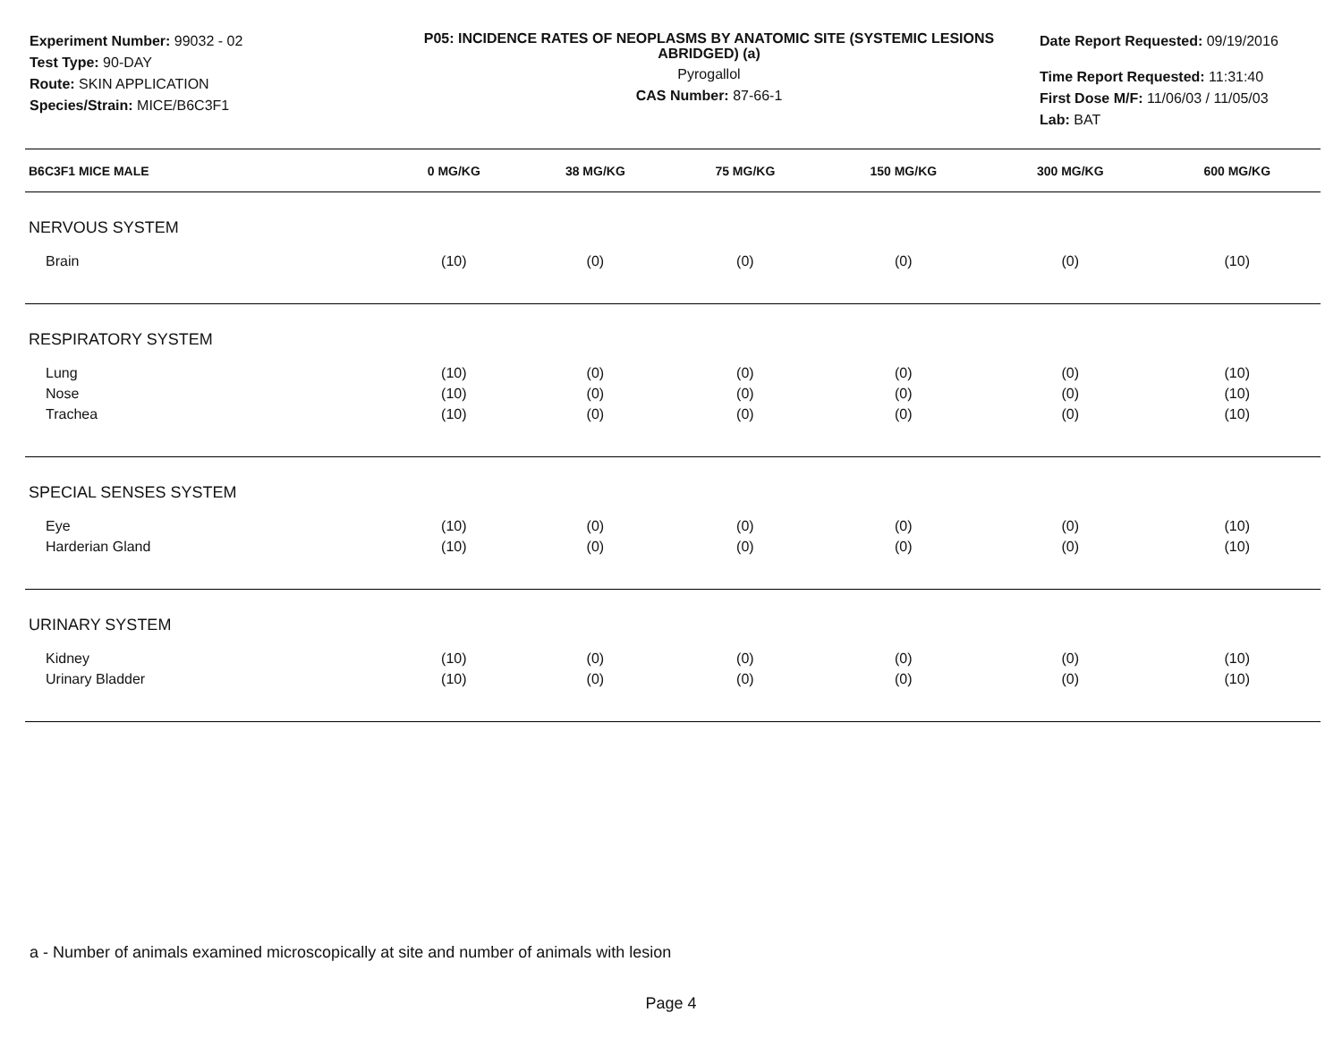Experiment Number: 99032 - 02
Test Type: 90-DAY
Route: SKIN APPLICATION
Species/Strain: MICE/B6C3F1
P05: INCIDENCE RATES OF NEOPLASMS BY ANATOMIC SITE (SYSTEMIC LESIONS ABRIDGED) (a)
Pyrogallol
CAS Number: 87-66-1
Date Report Requested: 09/19/2016
Time Report Requested: 11:31:40
First Dose M/F: 11/06/03 / 11/05/03
Lab: BAT
| B6C3F1 MICE MALE | 0 MG/KG | 38 MG/KG | 75 MG/KG | 150 MG/KG | 300 MG/KG | 600 MG/KG |
| --- | --- | --- | --- | --- | --- | --- |
| NERVOUS SYSTEM | | | | | | |
| Brain | (10) | (0) | (0) | (0) | (0) | (10) |
| RESPIRATORY SYSTEM | | | | | | |
| Lung | (10) | (0) | (0) | (0) | (0) | (10) |
| Nose | (10) | (0) | (0) | (0) | (0) | (10) |
| Trachea | (10) | (0) | (0) | (0) | (0) | (10) |
| SPECIAL SENSES SYSTEM | | | | | | |
| Eye | (10) | (0) | (0) | (0) | (0) | (10) |
| Harderian Gland | (10) | (0) | (0) | (0) | (0) | (10) |
| URINARY SYSTEM | | | | | | |
| Kidney | (10) | (0) | (0) | (0) | (0) | (10) |
| Urinary Bladder | (10) | (0) | (0) | (0) | (0) | (10) |
a - Number of animals examined microscopically at site and number of animals with lesion
Page 4